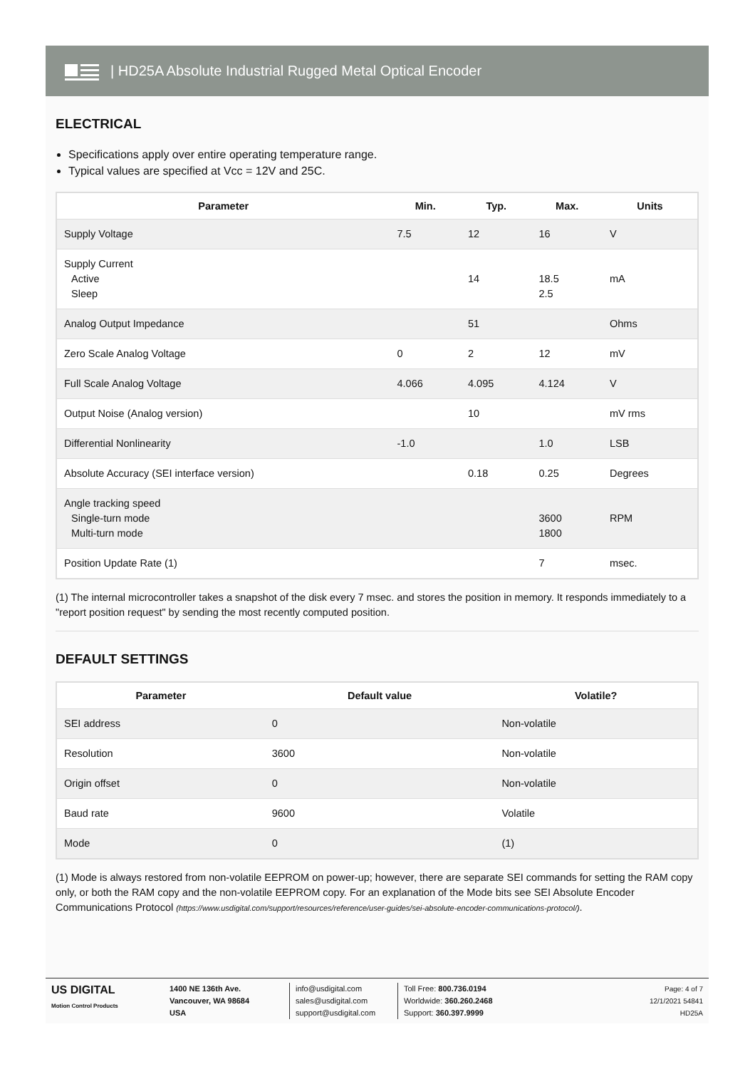| HD25A Absolute Industrial Rugged Metal Optical Encoder
ELECTRICAL
Specifications apply over entire operating temperature range.
Typical values are specified at Vcc = 12V and 25C.
| Parameter | Min. | Typ. | Max. | Units |
| --- | --- | --- | --- | --- |
| Supply Voltage | 7.5 | 12 | 16 | V |
| Supply Current Active Sleep | | 14 | 18.5 2.5 | mA |
| Analog Output Impedance | | 51 | | Ohms |
| Zero Scale Analog Voltage | 0 | 2 | 12 | mV |
| Full Scale Analog Voltage | 4.066 | 4.095 | 4.124 | V |
| Output Noise (Analog version) | | 10 | | mV rms |
| Differential Nonlinearity | -1.0 | | 1.0 | LSB |
| Absolute Accuracy (SEI interface version) | | 0.18 | 0.25 | Degrees |
| Angle tracking speed Single-turn mode Multi-turn mode | | | 3600 1800 | RPM |
| Position Update Rate (1) | | | 7 | msec. |
(1) The internal microcontroller takes a snapshot of the disk every 7 msec. and stores the position in memory. It responds immediately to a "report position request" by sending the most recently computed position.
DEFAULT SETTINGS
| Parameter | Default value | Volatile? |
| --- | --- | --- |
| SEI address | 0 | Non-volatile |
| Resolution | 3600 | Non-volatile |
| Origin offset | 0 | Non-volatile |
| Baud rate | 9600 | Volatile |
| Mode | 0 | (1) |
(1) Mode is always restored from non-volatile EEPROM on power-up; however, there are separate SEI commands for setting the RAM copy only, or both the RAM copy and the non-volatile EEPROM copy. For an explanation of the Mode bits see SEI Absolute Encoder Communications Protocol (https://www.usdigital.com/support/resources/reference/user-guides/sei-absolute-encoder-communications-protocol/).
US DIGITAL
Motion Control Products
1400 NE 136th Ave.
Vancouver, WA 98684
USA
info@usdigital.com
sales@usdigital.com
support@usdigital.com
Toll Free: 800.736.0194
Worldwide: 360.260.2468
Support: 360.397.9999
Page: 4 of 7
12/1/2021 54841
HD25A